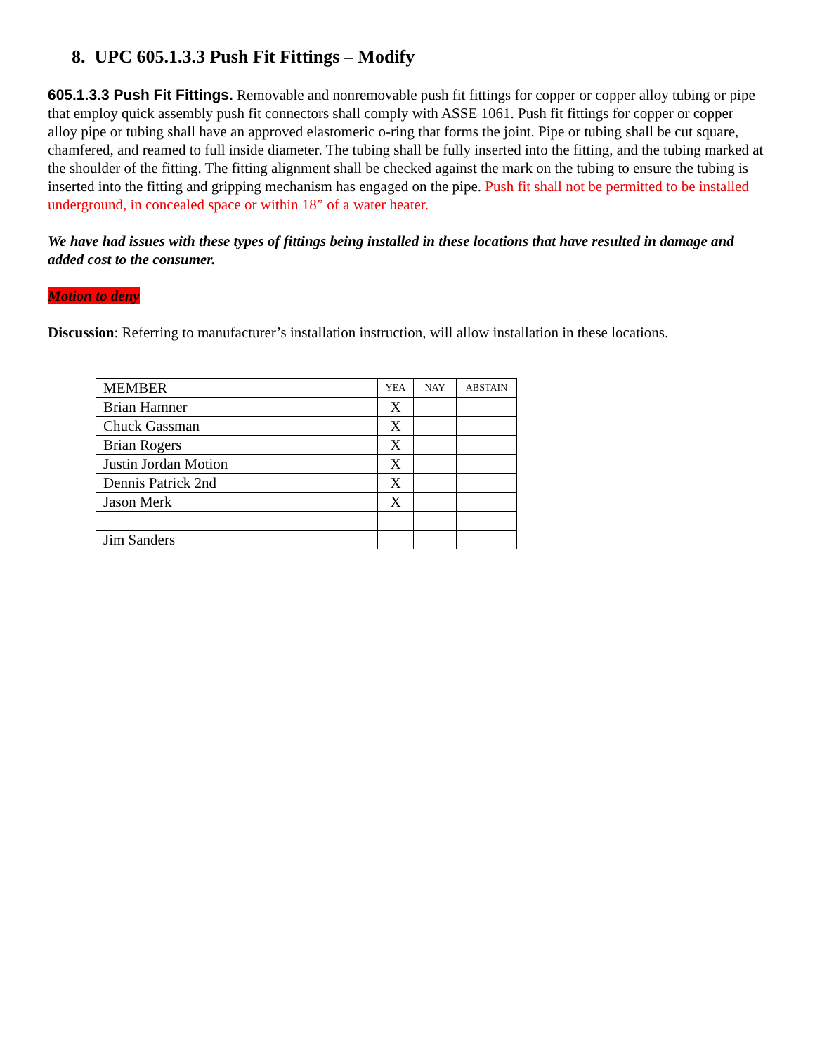8. UPC 605.1.3.3 Push Fit Fittings – Modify
605.1.3.3 Push Fit Fittings. Removable and nonremovable push fit fittings for copper or copper alloy tubing or pipe that employ quick assembly push fit connectors shall comply with ASSE 1061. Push fit fittings for copper or copper alloy pipe or tubing shall have an approved elastomeric o-ring that forms the joint. Pipe or tubing shall be cut square, chamfered, and reamed to full inside diameter. The tubing shall be fully inserted into the fitting, and the tubing marked at the shoulder of the fitting. The fitting alignment shall be checked against the mark on the tubing to ensure the tubing is inserted into the fitting and gripping mechanism has engaged on the pipe. Push fit shall not be permitted to be installed underground, in concealed space or within 18” of a water heater.
We have had issues with these types of fittings being installed in these locations that have resulted in damage and added cost to the consumer.
Motion to deny
Discussion: Referring to manufacturer’s installation instruction, will allow installation in these locations.
| MEMBER | YEA | NAY | ABSTAIN |
| --- | --- | --- | --- |
| Brian Hamner | X | | |
| Chuck Gassman | X | | |
| Brian Rogers | X | | |
| Justin Jordan Motion | X | | |
| Dennis Patrick 2nd | X | | |
| Jason Merk | X | | |
| Jim Sanders | | | |